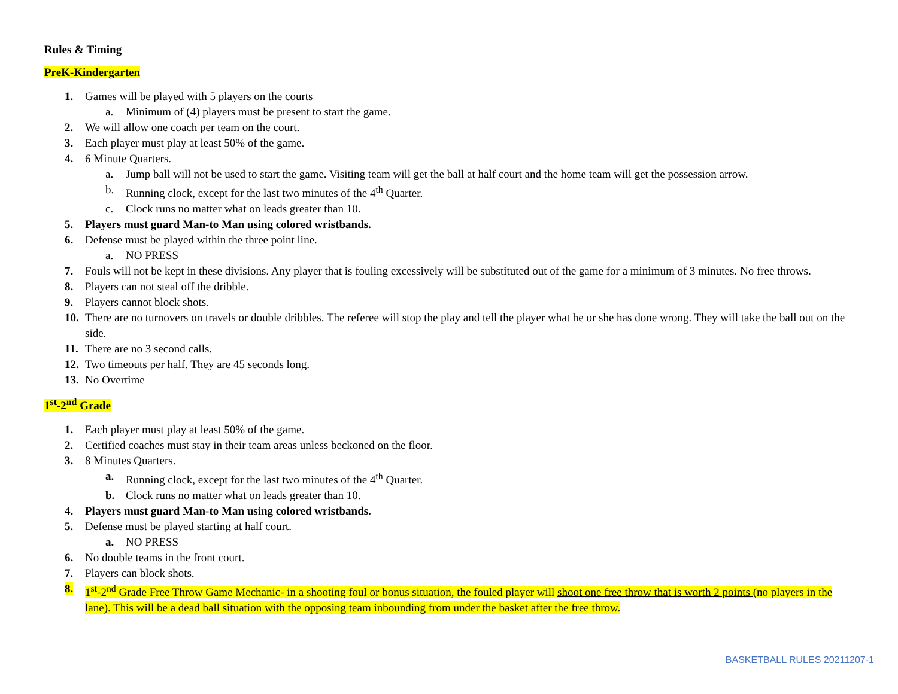Rules & Timing
PreK-Kindergarten
1. Games will be played with 5 players on the courts
a. Minimum of (4) players must be present to start the game.
2. We will allow one coach per team on the court.
3. Each player must play at least 50% of the game.
4. 6 Minute Quarters.
a. Jump ball will not be used to start the game. Visiting team will get the ball at half court and the home team will get the possession arrow.
b. Running clock, except for the last two minutes of the 4<sup>th</sup> Quarter.
c. Clock runs no matter what on leads greater than 10.
5. Players must guard Man-to Man using colored wristbands.
6. Defense must be played within the three point line.
a. NO PRESS
7. Fouls will not be kept in these divisions. Any player that is fouling excessively will be substituted out of the game for a minimum of 3 minutes. No free throws.
8. Players can not steal off the dribble.
9. Players cannot block shots.
10. There are no turnovers on travels or double dribbles. The referee will stop the play and tell the player what he or she has done wrong. They will take the ball out on the side.
11. There are no 3 second calls.
12. Two timeouts per half. They are 45 seconds long.
13. No Overtime
1<sup>st</sup>-2<sup>nd</sup> Grade
1. Each player must play at least 50% of the game.
2. Certified coaches must stay in their team areas unless beckoned on the floor.
3. 8 Minutes Quarters.
a. Running clock, except for the last two minutes of the 4<sup>th</sup> Quarter.
b. Clock runs no matter what on leads greater than 10.
4. Players must guard Man-to Man using colored wristbands.
5. Defense must be played starting at half court.
a. NO PRESS
6. No double teams in the front court.
7. Players can block shots.
8. 1<sup>st</sup>-2<sup>nd</sup> Grade Free Throw Game Mechanic- in a shooting foul or bonus situation, the fouled player will shoot one free throw that is worth 2 points (no players in the lane). This will be a dead ball situation with the opposing team inbounding from under the basket after the free throw.
BASKETBALL RULES 20211207-1